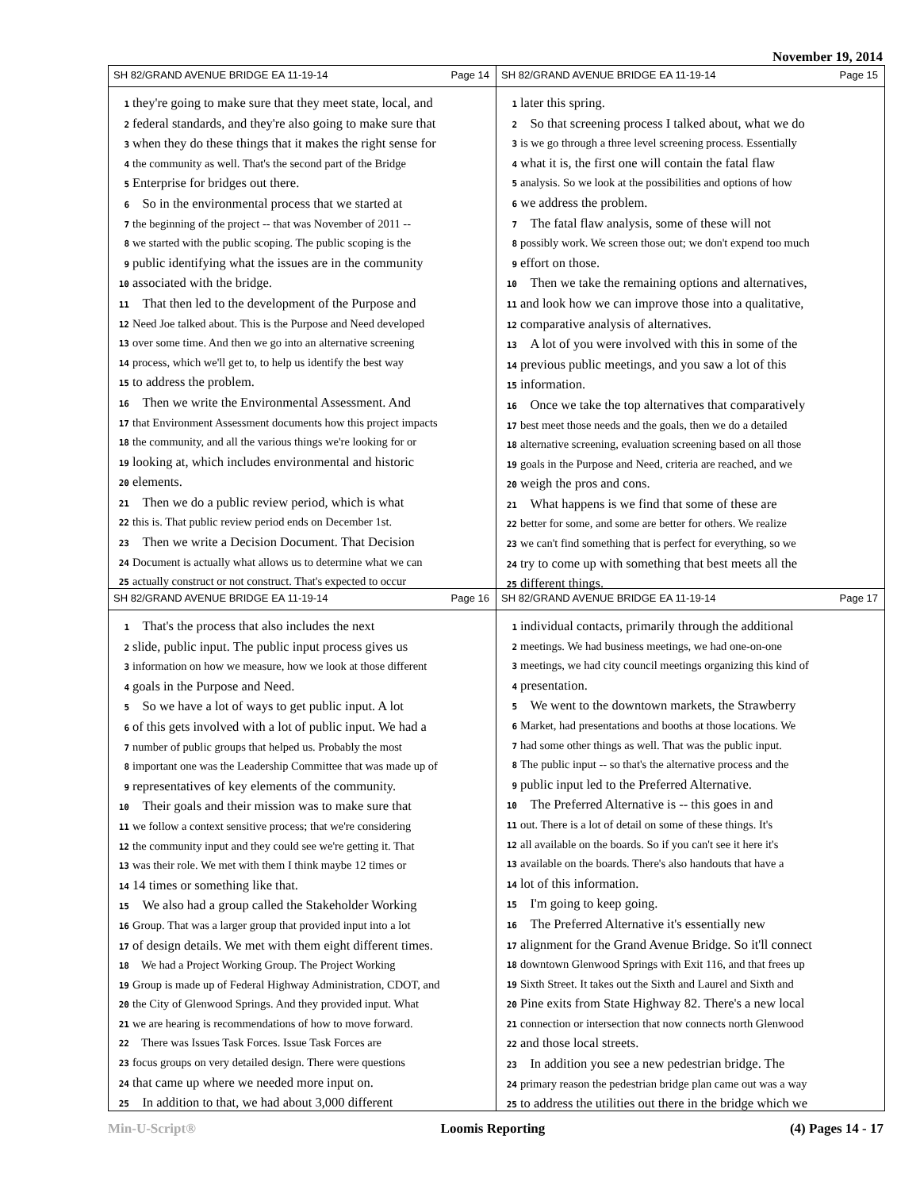November 19, 2014
SH 82/GRAND AVENUE BRIDGE EA 11-19-14 Page 14
1 they're going to make sure that they meet state, local, and
2 federal standards, and they're also going to make sure that
3 when they do these things that it makes the right sense for
4 the community as well. That's the second part of the Bridge
5 Enterprise for bridges out there.
6 So in the environmental process that we started at
7 the beginning of the project -- that was November of 2011 --
8 we started with the public scoping. The public scoping is the
9 public identifying what the issues are in the community
10 associated with the bridge.
11 That then led to the development of the Purpose and
12 Need Joe talked about. This is the Purpose and Need developed
13 over some time. And then we go into an alternative screening
14 process, which we'll get to, to help us identify the best way
15 to address the problem.
16 Then we write the Environmental Assessment. And
17 that Environment Assessment documents how this project impacts
18 the community, and all the various things we're looking for or
19 looking at, which includes environmental and historic
20 elements.
21 Then we do a public review period, which is what
22 this is. That public review period ends on December 1st.
23 Then we write a Decision Document. That Decision
24 Document is actually what allows us to determine what we can
25 actually construct or not construct. That's expected to occur
SH 82/GRAND AVENUE BRIDGE EA 11-19-14 Page 15
1 later this spring.
2 So that screening process I talked about, what we do
3 is we go through a three level screening process. Essentially
4 what it is, the first one will contain the fatal flaw
5 analysis. So we look at the possibilities and options of how
6 we address the problem.
7 The fatal flaw analysis, some of these will not
8 possibly work. We screen those out; we don't expend too much
9 effort on those.
10 Then we take the remaining options and alternatives,
11 and look how we can improve those into a qualitative,
12 comparative analysis of alternatives.
13 A lot of you were involved with this in some of the
14 previous public meetings, and you saw a lot of this
15 information.
16 Once we take the top alternatives that comparatively
17 best meet those needs and the goals, then we do a detailed
18 alternative screening, evaluation screening based on all those
19 goals in the Purpose and Need, criteria are reached, and we
20 weigh the pros and cons.
21 What happens is we find that some of these are
22 better for some, and some are better for others. We realize
23 we can't find something that is perfect for everything, so we
24 try to come up with something that best meets all the
25 different things.
SH 82/GRAND AVENUE BRIDGE EA 11-19-14 Page 16
1 That's the process that also includes the next
2 slide, public input. The public input process gives us
3 information on how we measure, how we look at those different
4 goals in the Purpose and Need.
5 So we have a lot of ways to get public input. A lot
6 of this gets involved with a lot of public input. We had a
7 number of public groups that helped us. Probably the most
8 important one was the Leadership Committee that was made up of
9 representatives of key elements of the community.
10 Their goals and their mission was to make sure that
11 we follow a context sensitive process; that we're considering
12 the community input and they could see we're getting it. That
13 was their role. We met with them I think maybe 12 times or
14 14 times or something like that.
15 We also had a group called the Stakeholder Working
16 Group. That was a larger group that provided input into a lot
17 of design details. We met with them eight different times.
18 We had a Project Working Group. The Project Working
19 Group is made up of Federal Highway Administration, CDOT, and
20 the City of Glenwood Springs. And they provided input. What
21 we are hearing is recommendations of how to move forward.
22 There was Issues Task Forces. Issue Task Forces are
23 focus groups on very detailed design. There were questions
24 that came up where we needed more input on.
25 In addition to that, we had about 3,000 different
SH 82/GRAND AVENUE BRIDGE EA 11-19-14 Page 17
1 individual contacts, primarily through the additional
2 meetings. We had business meetings, we had one-on-one
3 meetings, we had city council meetings organizing this kind of
4 presentation.
5 We went to the downtown markets, the Strawberry
6 Market, had presentations and booths at those locations. We
7 had some other things as well. That was the public input.
8 The public input -- so that's the alternative process and the
9 public input led to the Preferred Alternative.
10 The Preferred Alternative is -- this goes in and
11 out. There is a lot of detail on some of these things. It's
12 all available on the boards. So if you can't see it here it's
13 available on the boards. There's also handouts that have a
14 lot of this information.
15 I'm going to keep going.
16 The Preferred Alternative it's essentially new
17 alignment for the Grand Avenue Bridge. So it'll connect
18 downtown Glenwood Springs with Exit 116, and that frees up
19 Sixth Street. It takes out the Sixth and Laurel and Sixth and
20 Pine exits from State Highway 82. There's a new local
21 connection or intersection that now connects north Glenwood
22 and those local streets.
23 In addition you see a new pedestrian bridge. The
24 primary reason the pedestrian bridge plan came out was a way
25 to address the utilities out there in the bridge which we
Min-U-Script® Loomis Reporting (4) Pages 14 - 17